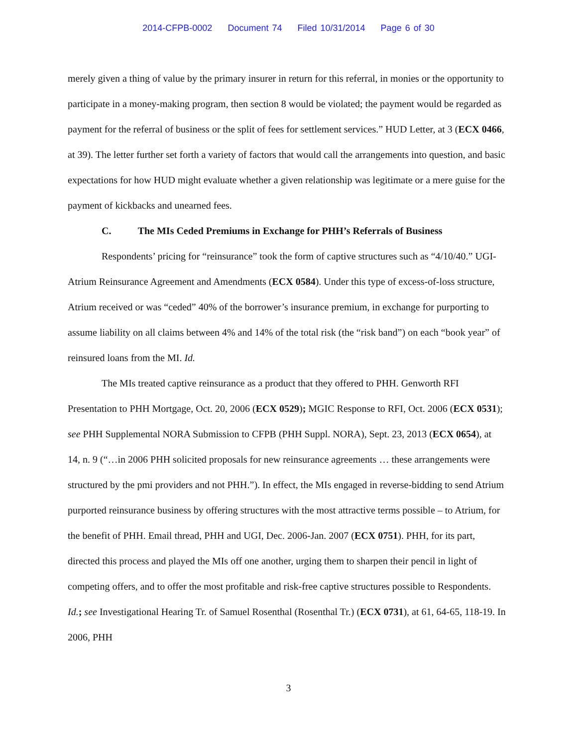2014-CFPB-0002 Document 74 Filed 10/31/2014 Page 6 of 30
merely given a thing of value by the primary insurer in return for this referral, in monies or the opportunity to participate in a money-making program, then section 8 would be violated; the payment would be regarded as payment for the referral of business or the split of fees for settlement services.” HUD Letter, at 3 (ECX 0466, at 39). The letter further set forth a variety of factors that would call the arrangements into question, and basic expectations for how HUD might evaluate whether a given relationship was legitimate or a mere guise for the payment of kickbacks and unearned fees.
C. The MIs Ceded Premiums in Exchange for PHH’s Referrals of Business
Respondents’ pricing for “reinsurance” took the form of captive structures such as “4/10/40.” UGI-Atrium Reinsurance Agreement and Amendments (ECX 0584). Under this type of excess-of-loss structure, Atrium received or was “ceded” 40% of the borrower’s insurance premium, in exchange for purporting to assume liability on all claims between 4% and 14% of the total risk (the “risk band”) on each “book year” of reinsured loans from the MI. Id.
The MIs treated captive reinsurance as a product that they offered to PHH. Genworth RFI Presentation to PHH Mortgage, Oct. 20, 2006 (ECX 0529); MGIC Response to RFI, Oct. 2006 (ECX 0531); see PHH Supplemental NORA Submission to CFPB (PHH Suppl. NORA), Sept. 23, 2013 (ECX 0654), at 14, n. 9 (“…in 2006 PHH solicited proposals for new reinsurance agreements … these arrangements were structured by the pmi providers and not PHH.”). In effect, the MIs engaged in reverse-bidding to send Atrium purported reinsurance business by offering structures with the most attractive terms possible – to Atrium, for the benefit of PHH. Email thread, PHH and UGI, Dec. 2006-Jan. 2007 (ECX 0751). PHH, for its part, directed this process and played the MIs off one another, urging them to sharpen their pencil in light of competing offers, and to offer the most profitable and risk-free captive structures possible to Respondents. Id.; see Investigational Hearing Tr. of Samuel Rosenthal (Rosenthal Tr.) (ECX 0731), at 61, 64-65, 118-19. In 2006, PHH
3